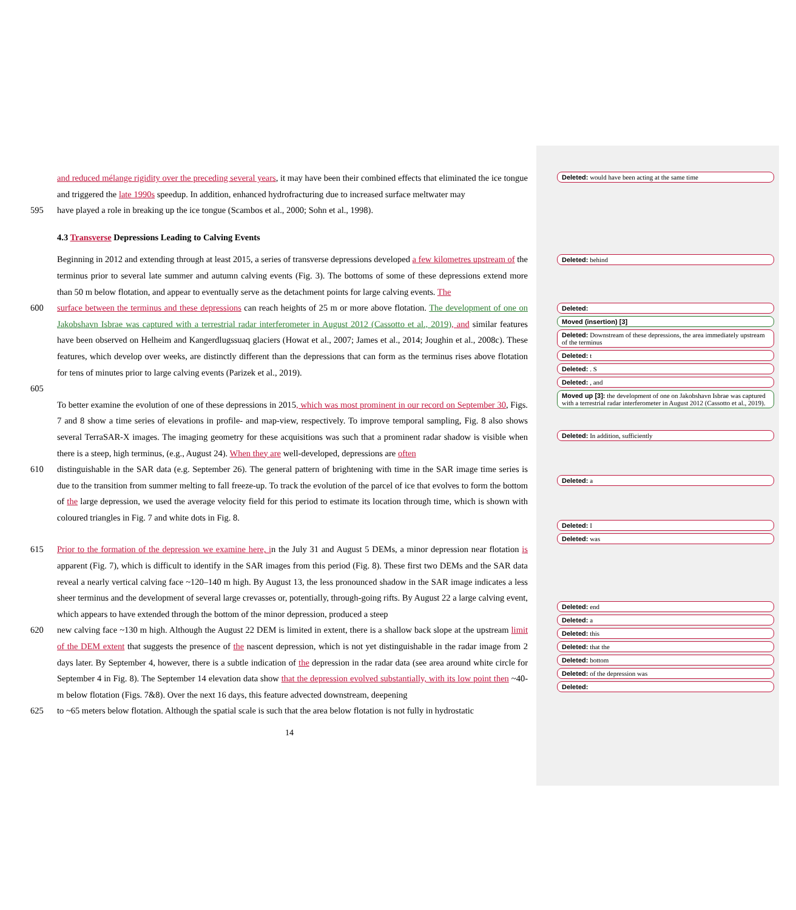and reduced mélange rigidity over the preceding several years, it may have been their combined effects that eliminated the ice tongue and triggered the late 1990s speedup. In addition, enhanced hydrofracturing due to increased surface meltwater may
595 have played a role in breaking up the ice tongue (Scambos et al., 2000; Sohn et al., 1998).
4.3 Transverse Depressions Leading to Calving Events
Beginning in 2012 and extending through at least 2015, a series of transverse depressions developed a few kilometres upstream of the terminus prior to several late summer and autumn calving events (Fig. 3). The bottoms of some of these depressions extend more than 50 m below flotation, and appear to eventually serve as the detachment points for large calving events. The
600 surface between the terminus and these depressions can reach heights of 25 m or more above flotation. The development of one on Jakobshavn Isbrae was captured with a terrestrial radar interferometer in August 2012 (Cassotto et al., 2019), and similar features have been observed on Helheim and Kangerdlugssuaq glaciers (Howat et al., 2007; James et al., 2014; Joughin et al., 2008c). These features, which develop over weeks, are distinctly different than the depressions that can form as the terminus rises above flotation for tens of minutes prior to large calving events (Parizek et al., 2019).
605
To better examine the evolution of one of these depressions in 2015, which was most prominent in our record on September 30, Figs. 7 and 8 show a time series of elevations in profile- and map-view, respectively. To improve temporal sampling, Fig. 8 also shows several TerraSAR-X images. The imaging geometry for these acquisitions was such that a prominent radar shadow is visible when there is a steep, high terminus, (e.g., August 24). When they are well-developed, depressions are often
610 distinguishable in the SAR data (e.g. September 26). The general pattern of brightening with time in the SAR image time series is due to the transition from summer melting to fall freeze-up. To track the evolution of the parcel of ice that evolves to form the bottom of the large depression, we used the average velocity field for this period to estimate its location through time, which is shown with coloured triangles in Fig. 7 and white dots in Fig. 8.
615 Prior to the formation of the depression we examine here, in the July 31 and August 5 DEMs, a minor depression near flotation is apparent (Fig. 7), which is difficult to identify in the SAR images from this period (Fig. 8). These first two DEMs and the SAR data reveal a nearly vertical calving face ~120–140 m high. By August 13, the less pronounced shadow in the SAR image indicates a less sheer terminus and the development of several large crevasses or, potentially, through-going rifts. By August 22 a large calving event, which appears to have extended through the bottom of the minor depression, produced a steep
620 new calving face ~130 m high. Although the August 22 DEM is limited in extent, there is a shallow back slope at the upstream limit of the DEM extent that suggests the presence of the nascent depression, which is not yet distinguishable in the radar image from 2 days later. By September 4, however, there is a subtle indication of the depression in the radar data (see area around white circle for September 4 in Fig. 8). The September 14 elevation data show that the depression evolved substantially, with its low point then ~40-m below flotation (Figs. 7&8). Over the next 16 days, this feature advected downstream, deepening
625 to ~65 meters below flotation. Although the spatial scale is such that the area below flotation is not fully in hydrostatic
14
Deleted: would have been acting at the same time
Deleted: behind
Deleted:
Moved (insertion) [3]
Deleted: Downstream of these depressions, the area immediately upstream of the terminus
Deleted: t
Deleted: . S
Deleted: , and
Moved up [3]: the development of one on Jakobshavn Isbrae was captured with a terrestrial radar interferometer in August 2012 (Cassotto et al., 2019).
Deleted: In addition, sufficiently
Deleted: a
Deleted: I
Deleted: was
Deleted: end
Deleted: a
Deleted: this
Deleted: that the
Deleted: bottom
Deleted: of the depression was
Deleted: